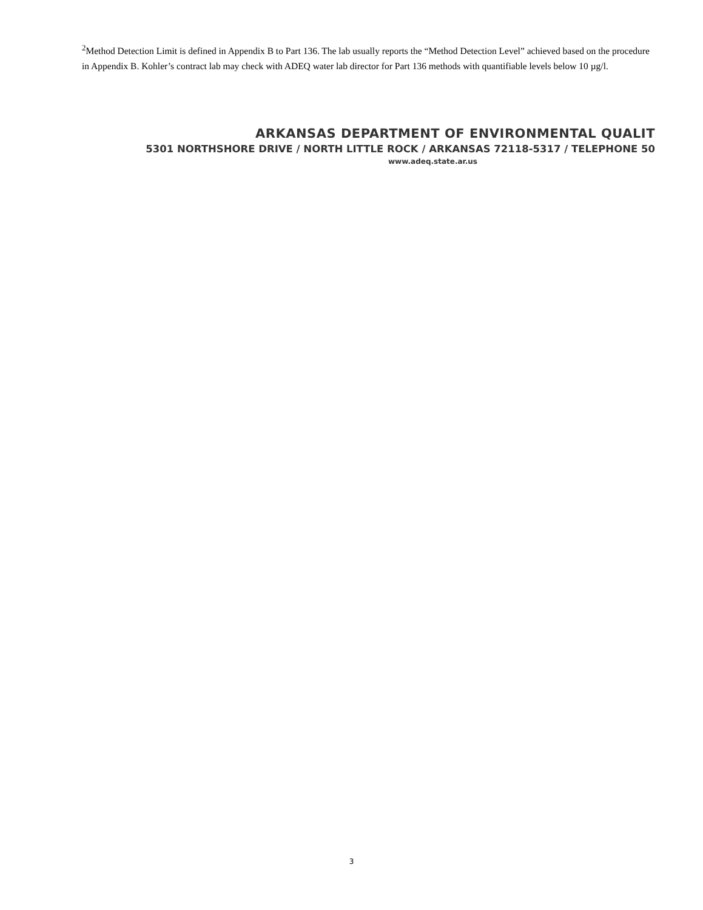<sup>2</sup> Method Detection Limit is defined in Appendix B to Part 136. The lab usually reports the “Method Detection Level” achieved based on the procedure in Appendix B. Kohler’s contract lab may check with ADEQ water lab director for Part 136 methods with quantifiable levels below 10 µg/l.
ARKANSAS DEPARTMENT OF ENVIRONMENTAL QUALIT
5301 NORTHSHORE DRIVE / NORTH LITTLE ROCK / ARKANSAS 72118-5317 / TELEPHONE 50
www.adeq.state.ar.us
3